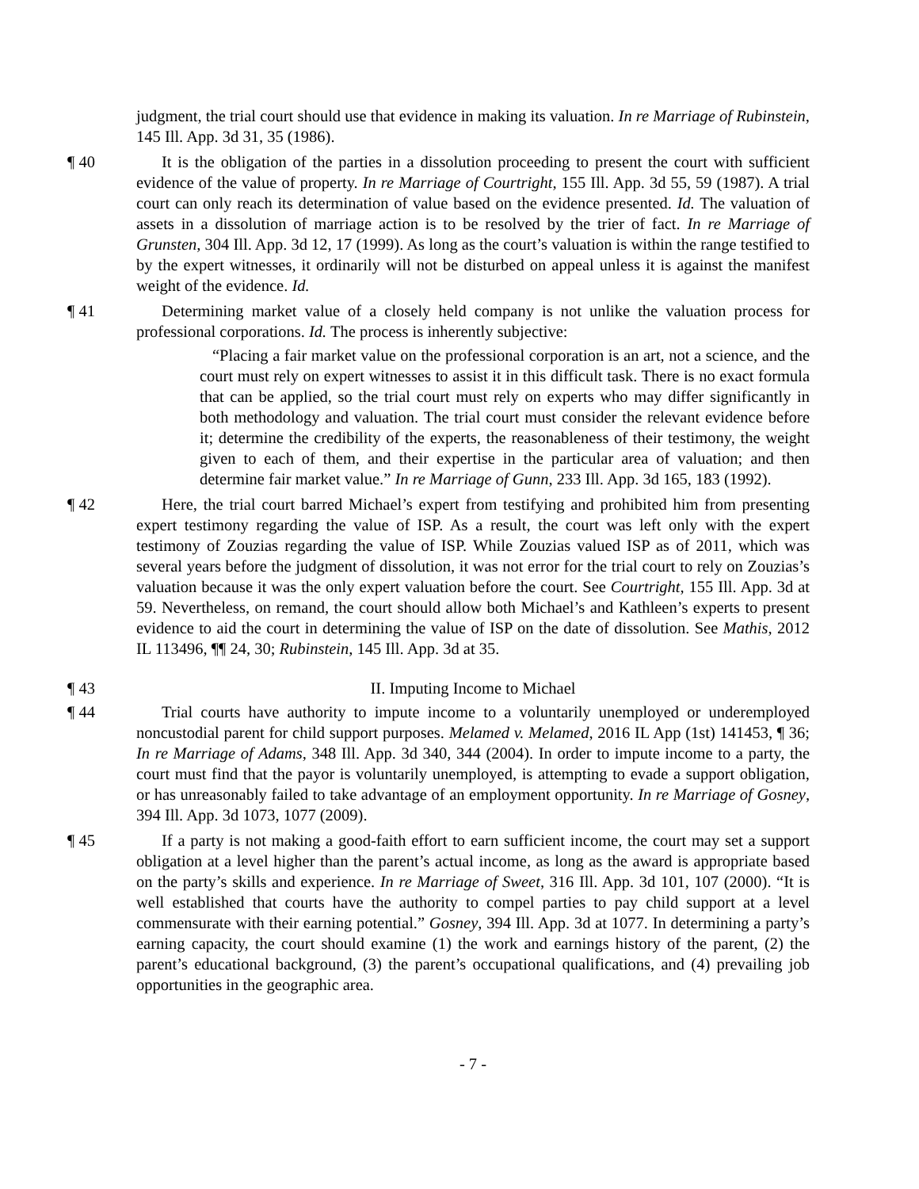judgment, the trial court should use that evidence in making its valuation. In re Marriage of Rubinstein, 145 Ill. App. 3d 31, 35 (1986).
¶ 40 It is the obligation of the parties in a dissolution proceeding to present the court with sufficient evidence of the value of property. In re Marriage of Courtright, 155 Ill. App. 3d 55, 59 (1987). A trial court can only reach its determination of value based on the evidence presented. Id. The valuation of assets in a dissolution of marriage action is to be resolved by the trier of fact. In re Marriage of Grunsten, 304 Ill. App. 3d 12, 17 (1999). As long as the court’s valuation is within the range testified to by the expert witnesses, it ordinarily will not be disturbed on appeal unless it is against the manifest weight of the evidence. Id.
¶ 41 Determining market value of a closely held company is not unlike the valuation process for professional corporations. Id. The process is inherently subjective:
“Placing a fair market value on the professional corporation is an art, not a science, and the court must rely on expert witnesses to assist it in this difficult task. There is no exact formula that can be applied, so the trial court must rely on experts who may differ significantly in both methodology and valuation. The trial court must consider the relevant evidence before it; determine the credibility of the experts, the reasonableness of their testimony, the weight given to each of them, and their expertise in the particular area of valuation; and then determine fair market value.” In re Marriage of Gunn, 233 Ill. App. 3d 165, 183 (1992).
¶ 42 Here, the trial court barred Michael’s expert from testifying and prohibited him from presenting expert testimony regarding the value of ISP. As a result, the court was left only with the expert testimony of Zouzias regarding the value of ISP. While Zouzias valued ISP as of 2011, which was several years before the judgment of dissolution, it was not error for the trial court to rely on Zouzias’s valuation because it was the only expert valuation before the court. See Courtright, 155 Ill. App. 3d at 59. Nevertheless, on remand, the court should allow both Michael’s and Kathleen’s experts to present evidence to aid the court in determining the value of ISP on the date of dissolution. See Mathis, 2012 IL 113496, ¶¶ 24, 30; Rubinstein, 145 Ill. App. 3d at 35.
¶ 43 II. Imputing Income to Michael
¶ 44 Trial courts have authority to impute income to a voluntarily unemployed or underemployed noncustodial parent for child support purposes. Melamed v. Melamed, 2016 IL App (1st) 141453, ¶ 36; In re Marriage of Adams, 348 Ill. App. 3d 340, 344 (2004). In order to impute income to a party, the court must find that the payor is voluntarily unemployed, is attempting to evade a support obligation, or has unreasonably failed to take advantage of an employment opportunity. In re Marriage of Gosney, 394 Ill. App. 3d 1073, 1077 (2009).
¶ 45 If a party is not making a good-faith effort to earn sufficient income, the court may set a support obligation at a level higher than the parent’s actual income, as long as the award is appropriate based on the party’s skills and experience. In re Marriage of Sweet, 316 Ill. App. 3d 101, 107 (2000). “It is well established that courts have the authority to compel parties to pay child support at a level commensurate with their earning potential.” Gosney, 394 Ill. App. 3d at 1077. In determining a party’s earning capacity, the court should examine (1) the work and earnings history of the parent, (2) the parent’s educational background, (3) the parent’s occupational qualifications, and (4) prevailing job opportunities in the geographic area.
- 7 -